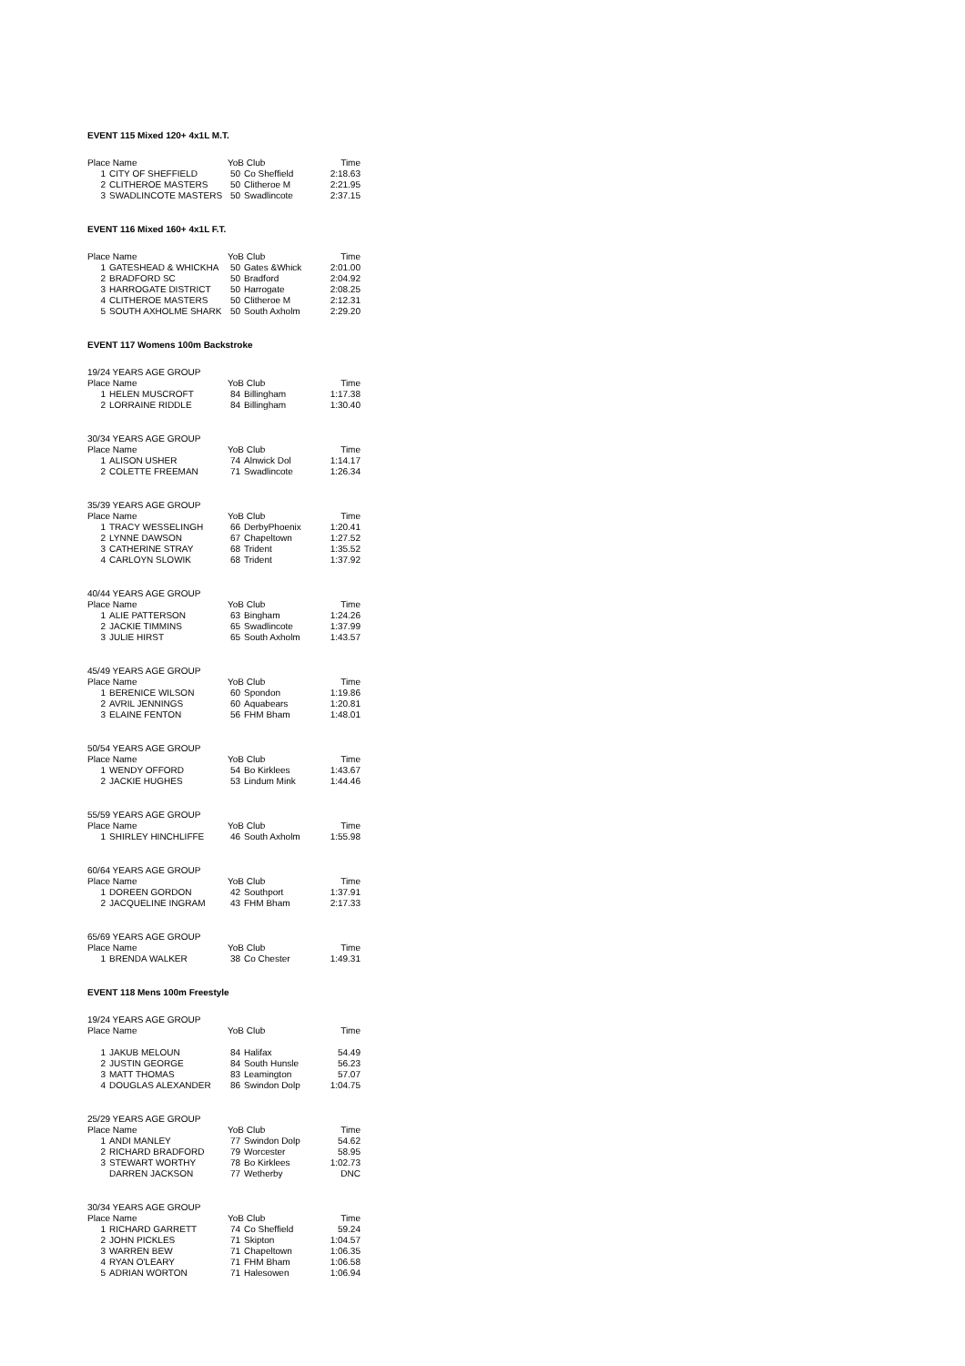EVENT 115 Mixed 120+ 4x1L M.T.
| Place Name | | YoB Club | | Time |
| --- | --- | --- | --- | --- |
| 1 | CITY OF SHEFFIELD | 50 | Co Sheffield | 2:18.63 |
| 2 | CLITHEROE MASTERS | 50 | Clitheroe M | 2:21.95 |
| 3 | SWADLINCOTE MASTERS | 50 | Swadlincote | 2:37.15 |
EVENT 116 Mixed 160+ 4x1L F.T.
| Place Name | | YoB Club | | Time |
| --- | --- | --- | --- | --- |
| 1 | GATESHEAD & WHICKHA | 50 | Gates &Whick | 2:01.00 |
| 2 | BRADFORD SC | 50 | Bradford | 2:04.92 |
| 3 | HARROGATE DISTRICT | 50 | Harrogate | 2:08.25 |
| 4 | CLITHEROE MASTERS | 50 | Clitheroe M | 2:12.31 |
| 5 | SOUTH AXHOLME SHARK | 50 | South Axholm | 2:29.20 |
EVENT 117 Womens 100m Backstroke
| 19/24 YEARS AGE GROUP | | | | |
| Place Name | | YoB Club | | Time |
| 1 | HELEN MUSCROFT | 84 | Billingham | 1:17.38 |
| 2 | LORRAINE RIDDLE | 84 | Billingham | 1:30.40 |
| 30/34 YEARS AGE GROUP | | | | |
| Place Name | | YoB Club | | Time |
| 1 | ALISON USHER | 74 | Alnwick Dol | 1:14.17 |
| 2 | COLETTE FREEMAN | 71 | Swadlincote | 1:26.34 |
| 35/39 YEARS AGE GROUP | | | | |
| Place Name | | YoB Club | | Time |
| 1 | TRACY WESSELINGH | 66 | DerbyPhoenix | 1:20.41 |
| 2 | LYNNE DAWSON | 67 | Chapeltown | 1:27.52 |
| 3 | CATHERINE STRAY | 68 | Trident | 1:35.52 |
| 4 | CARLOYN SLOWIK | 68 | Trident | 1:37.92 |
| 40/44 YEARS AGE GROUP | | | | |
| Place Name | | YoB Club | | Time |
| 1 | ALIE PATTERSON | 63 | Bingham | 1:24.26 |
| 2 | JACKIE TIMMINS | 65 | Swadlincote | 1:37.99 |
| 3 | JULIE HIRST | 65 | South Axholm | 1:43.57 |
| 45/49 YEARS AGE GROUP | | | | |
| Place Name | | YoB Club | | Time |
| 1 | BERENICE WILSON | 60 | Spondon | 1:19.86 |
| 2 | AVRIL JENNINGS | 60 | Aquabears | 1:20.81 |
| 3 | ELAINE FENTON | 56 | FHM Bham | 1:48.01 |
| 50/54 YEARS AGE GROUP | | | | |
| Place Name | | YoB Club | | Time |
| 1 | WENDY OFFORD | 54 | Bo Kirklees | 1:43.67 |
| 2 | JACKIE HUGHES | 53 | Lindum Mink | 1:44.46 |
| 55/59 YEARS AGE GROUP | | | | |
| Place Name | | YoB Club | | Time |
| 1 | SHIRLEY HINCHLIFFE | 46 | South Axholm | 1:55.98 |
| 60/64 YEARS AGE GROUP | | | | |
| Place Name | | YoB Club | | Time |
| 1 | DOREEN GORDON | 42 | Southport | 1:37.91 |
| 2 | JACQUELINE INGRAM | 43 | FHM Bham | 2:17.33 |
| 65/69 YEARS AGE GROUP | | | | |
| Place Name | | YoB Club | | Time |
| 1 | BRENDA WALKER | 38 | Co Chester | 1:49.31 |
EVENT 118 Mens 100m Freestyle
| 19/24 YEARS AGE GROUP | | | | |
| Place Name | | YoB Club | | Time |
| 1 | JAKUB MELOUN | 84 | Halifax | 54.49 |
| 2 | JUSTIN GEORGE | 84 | South Hunsle | 56.23 |
| 3 | MATT THOMAS | 83 | Leamington | 57.07 |
| 4 | DOUGLAS ALEXANDER | 86 | Swindon Dolp | 1:04.75 |
| 25/29 YEARS AGE GROUP | | | | |
| Place Name | | YoB Club | | Time |
| 1 | ANDI MANLEY | 77 | Swindon Dolp | 54.62 |
| 2 | RICHARD BRADFORD | 79 | Worcester | 58.95 |
| 3 | STEWART WORTHY | 78 | Bo Kirklees | 1:02.73 |
| | DARREN JACKSON | 77 | Wetherby | DNC |
| 30/34 YEARS AGE GROUP | | | | |
| Place Name | | YoB Club | | Time |
| 1 | RICHARD GARRETT | 74 | Co Sheffield | 59.24 |
| 2 | JOHN PICKLES | 71 | Skipton | 1:04.57 |
| 3 | WARREN BEW | 71 | Chapeltown | 1:06.35 |
| 4 | RYAN O'LEARY | 71 | FHM Bham | 1:06.58 |
| 5 | ADRIAN WORTON | 71 | Halesowen | 1:06.94 |